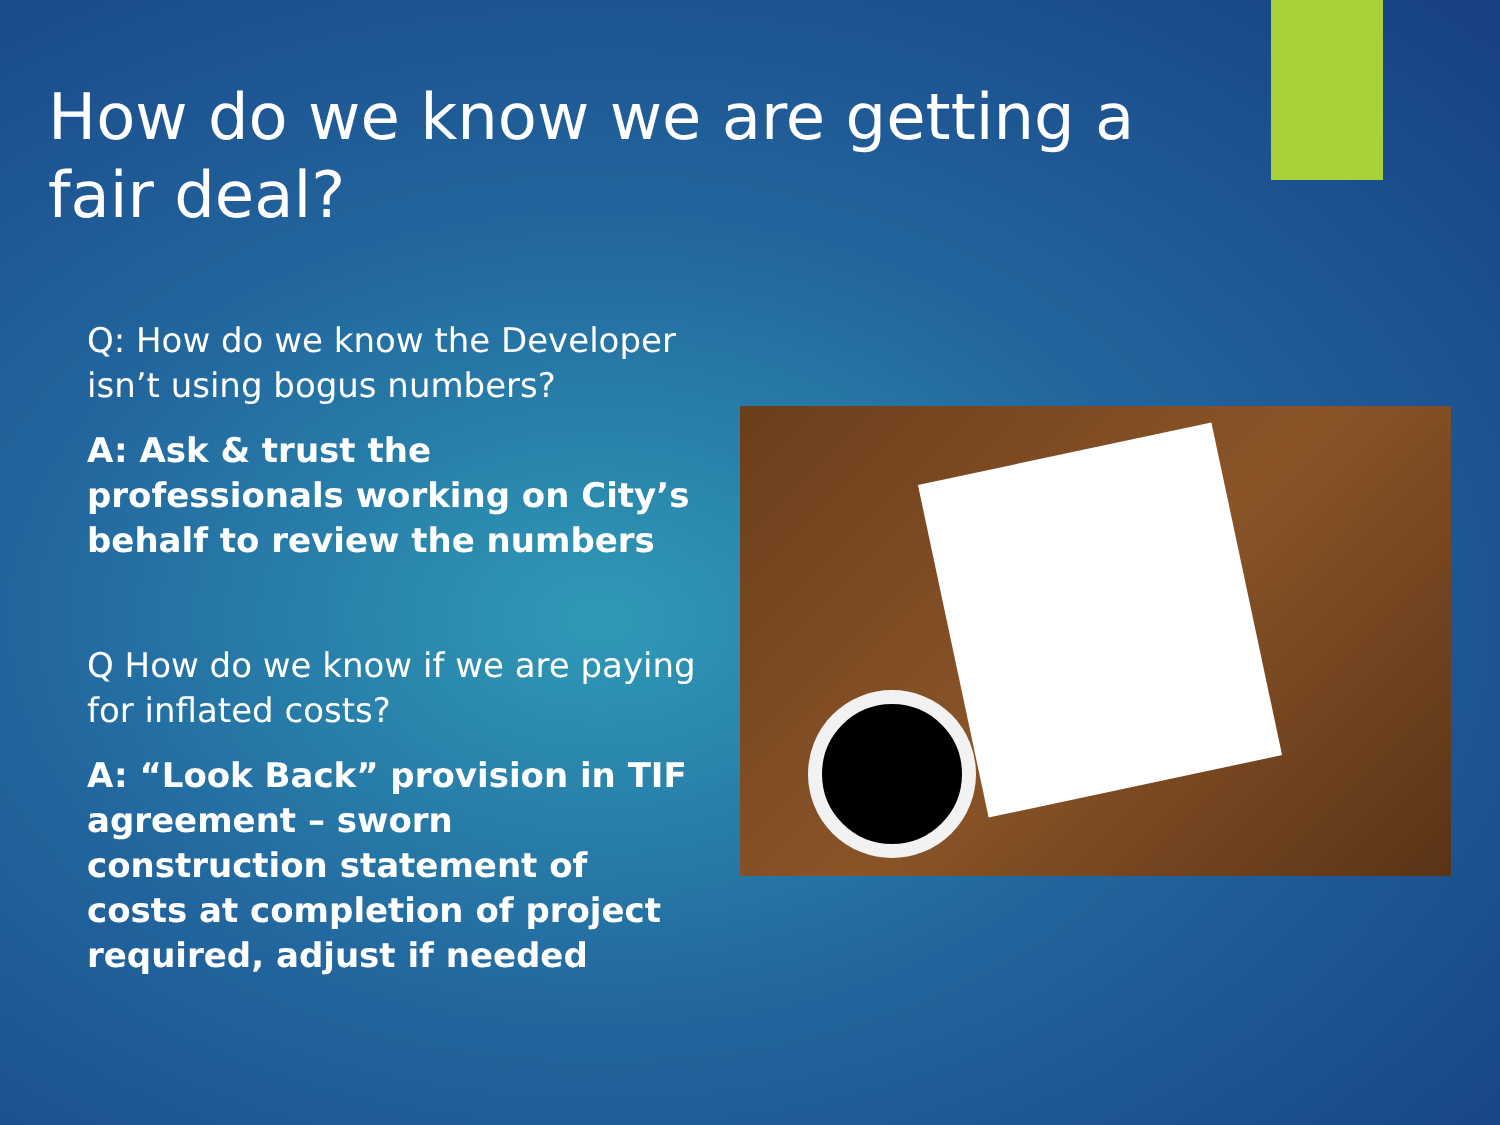How do we know we are getting a fair deal?
Q: How do we know the Developer isn’t using bogus numbers?
A: Ask & trust the professionals working on City’s behalf to review the numbers
Q How do we know if we are paying for inflated costs?
A: “Look Back” provision in TIF agreement – sworn construction statement of costs at completion of project required, adjust if needed